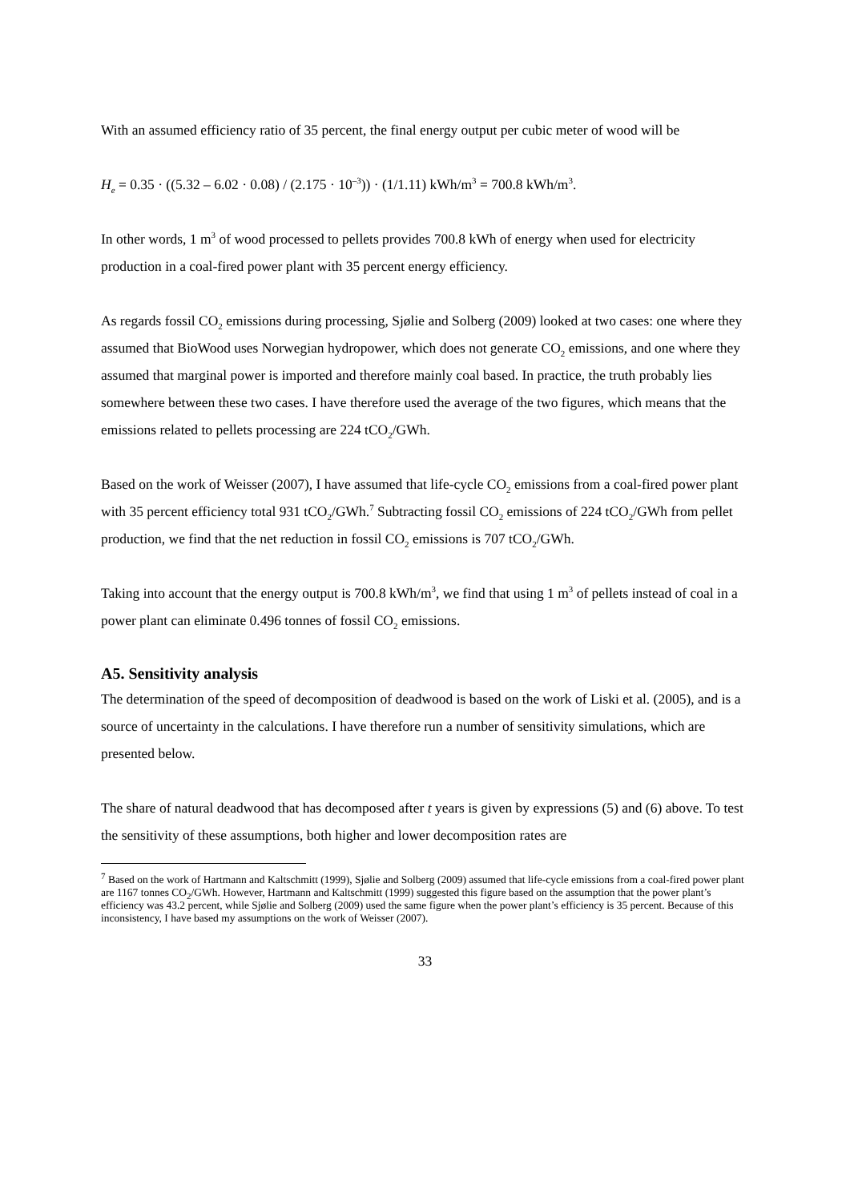With an assumed efficiency ratio of 35 percent, the final energy output per cubic meter of wood will be
H<sub>e</sub> = 0.35 · ((5.32 – 6.02 · 0.08) / (2.175 · 10<sup>–3</sup>)) · (1/1.11) kWh/m<sup>3</sup> = 700.8 kWh/m<sup>3</sup>.
In other words, 1 m<sup>3</sup> of wood processed to pellets provides 700.8 kWh of energy when used for electricity production in a coal-fired power plant with 35 percent energy efficiency.
As regards fossil CO<sub>2</sub> emissions during processing, Sjølie and Solberg (2009) looked at two cases: one where they assumed that BioWood uses Norwegian hydropower, which does not generate CO<sub>2</sub> emissions, and one where they assumed that marginal power is imported and therefore mainly coal based. In practice, the truth probably lies somewhere between these two cases. I have therefore used the average of the two figures, which means that the emissions related to pellets processing are 224 tCO<sub>2</sub>/GWh.
Based on the work of Weisser (2007), I have assumed that life-cycle CO<sub>2</sub> emissions from a coal-fired power plant with 35 percent efficiency total 931 tCO<sub>2</sub>/GWh.<sup>7</sup> Subtracting fossil CO<sub>2</sub> emissions of 224 tCO<sub>2</sub>/GWh from pellet production, we find that the net reduction in fossil CO<sub>2</sub> emissions is 707 tCO<sub>2</sub>/GWh.
Taking into account that the energy output is 700.8 kWh/m<sup>3</sup>, we find that using 1 m<sup>3</sup> of pellets instead of coal in a power plant can eliminate 0.496 tonnes of fossil CO<sub>2</sub> emissions.
A5. Sensitivity analysis
The determination of the speed of decomposition of deadwood is based on the work of Liski et al. (2005), and is a source of uncertainty in the calculations. I have therefore run a number of sensitivity simulations, which are presented below.
The share of natural deadwood that has decomposed after t years is given by expressions (5) and (6) above. To test the sensitivity of these assumptions, both higher and lower decomposition rates are
<sup>7</sup> Based on the work of Hartmann and Kaltschmitt (1999), Sjølie and Solberg (2009) assumed that life-cycle emissions from a coal-fired power plant are 1167 tonnes CO<sub>2</sub>/GWh. However, Hartmann and Kaltschmitt (1999) suggested this figure based on the assumption that the power plant’s efficiency was 43.2 percent, while Sjølie and Solberg (2009) used the same figure when the power plant’s efficiency is 35 percent. Because of this inconsistency, I have based my assumptions on the work of Weisser (2007).
33